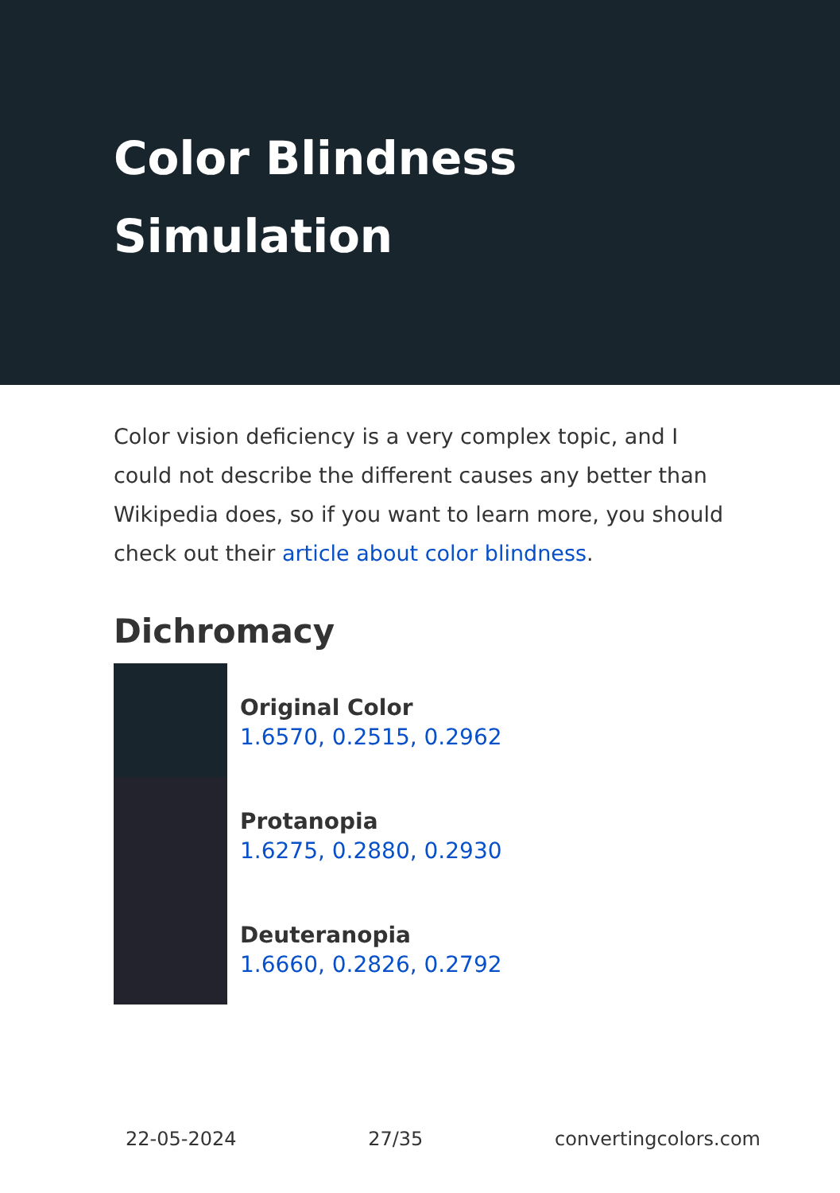Color Blindness Simulation
Color vision deficiency is a very complex topic, and I could not describe the different causes any better than Wikipedia does, so if you want to learn more, you should check out their article about color blindness.
Dichromacy
Original Color
1.6570, 0.2515, 0.2962
Protanopia
1.6275, 0.2880, 0.2930
Deuteranopia
1.6660, 0.2826, 0.2792
22-05-2024 27/35 convertingcolors.com